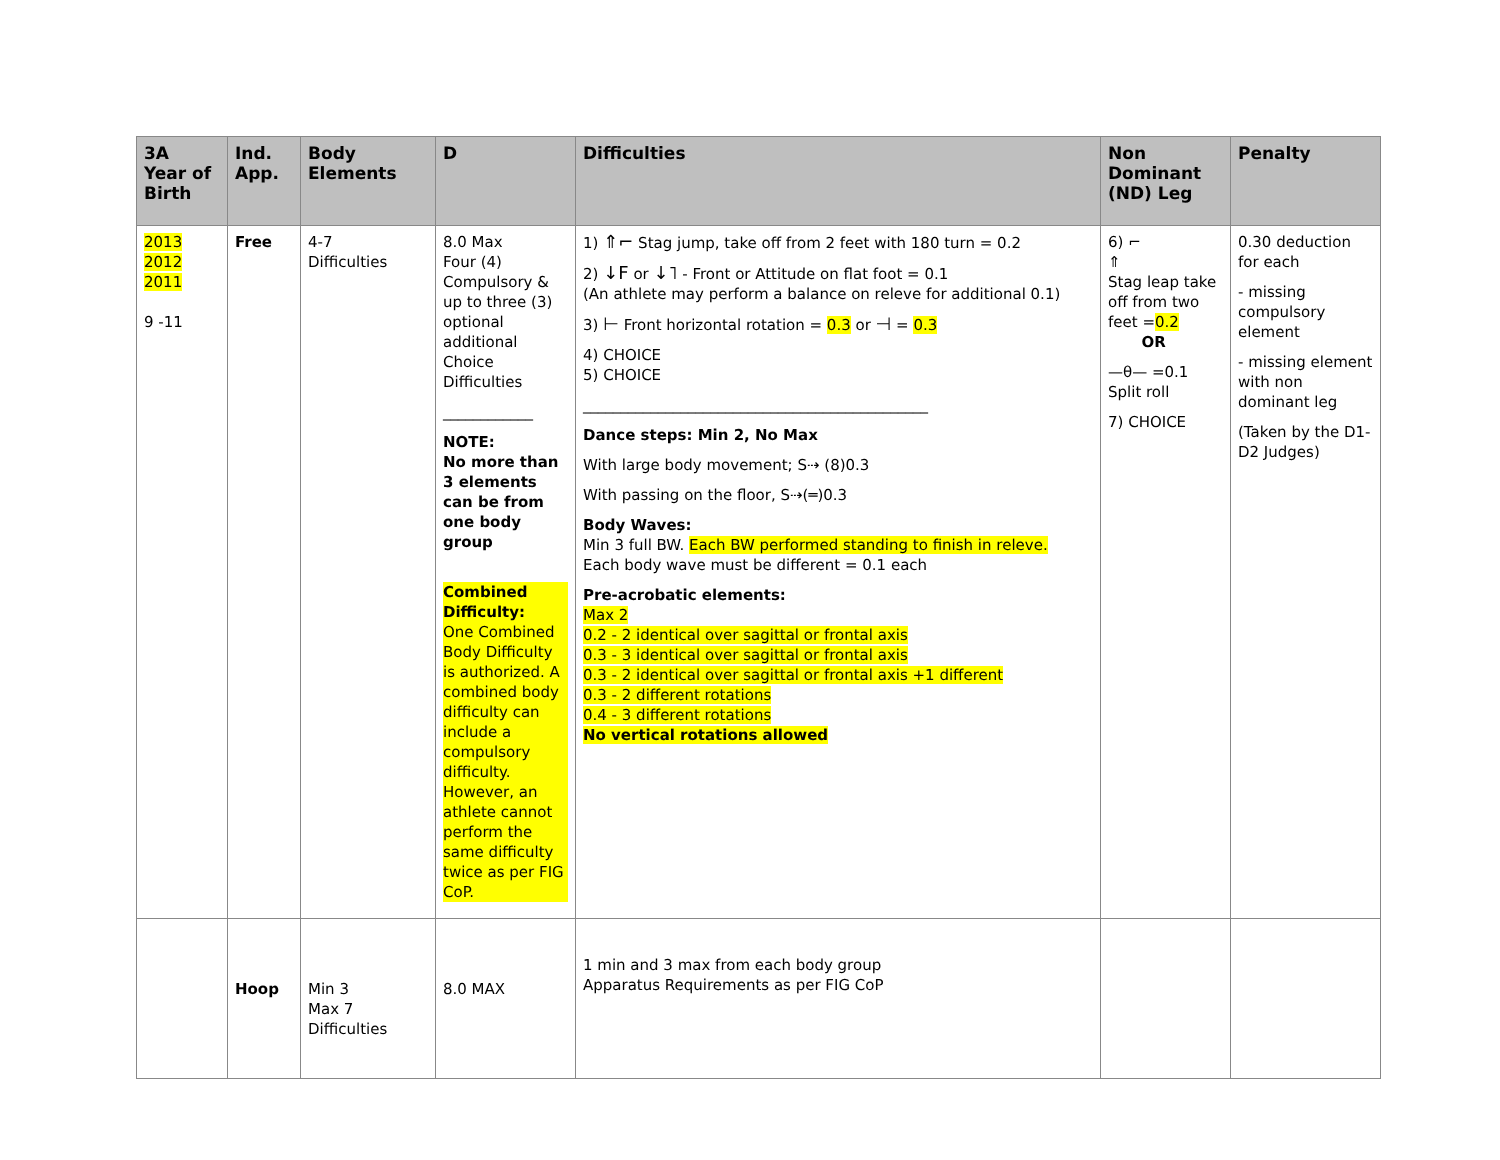| 3A Year of Birth | Ind. App. | Body Elements | D | Difficulties | Non Dominant (ND) Leg | Penalty |
| --- | --- | --- | --- | --- | --- | --- |
| 2013 2012 2011 9 -11 | Free | 4-7 Difficulties | 8.0 Max Four (4) Compulsory & up to three (3) optional additional Choice Difficulties ____________ NOTE: No more than 3 elements can be from one body group Combined Difficulty: One Combined Body Difficulty is authorized. A combined body difficulty can include a compulsory difficulty. However, an athlete cannot perform the same difficulty twice as per FIG CoP. | 1) ⇑⌐ Stag jump, take off from 2 feet with 180 turn = 0.2 2) ↓F or ↓˥ - Front or Attitude on flat foot = 0.1 (An athlete may perform a balance on releve for additional 0.1) 3) ⊢ Front horizontal rotation = 0.3 or ⊣ = 0.3 4) CHOICE 5) CHOICE ______________________________________________ Dance steps: Min 2, No Max With large body movement; S⇢ (8)0.3 With passing on the floor, S⇢(═)0.3 Body Waves: Min 3 full BW. Each BW performed standing to finish in releve. Each body wave must be different = 0.1 each Pre-acrobatic elements: Max 2 0.2 - 2 identical over sagittal or frontal axis 0.3 - 3 identical over sagittal or frontal axis 0.3 - 2 identical over sagittal or frontal axis +1 different 0.3 - 2 different rotations 0.4 - 3 different rotations No vertical rotations allowed | 6) ⌐ ⇑ Stag leap take off from two feet = 0.2 OR —θ— =0.1 Split roll 7) CHOICE | 0.30 deduction for each - missing compulsory element - missing element with non dominant leg (Taken by the D1-D2 Judges) |
| | Hoop | Min 3 Max 7 Difficulties | 8.0 MAX | 1 min and 3 max from each body group Apparatus Requirements as per FIG CoP | | |